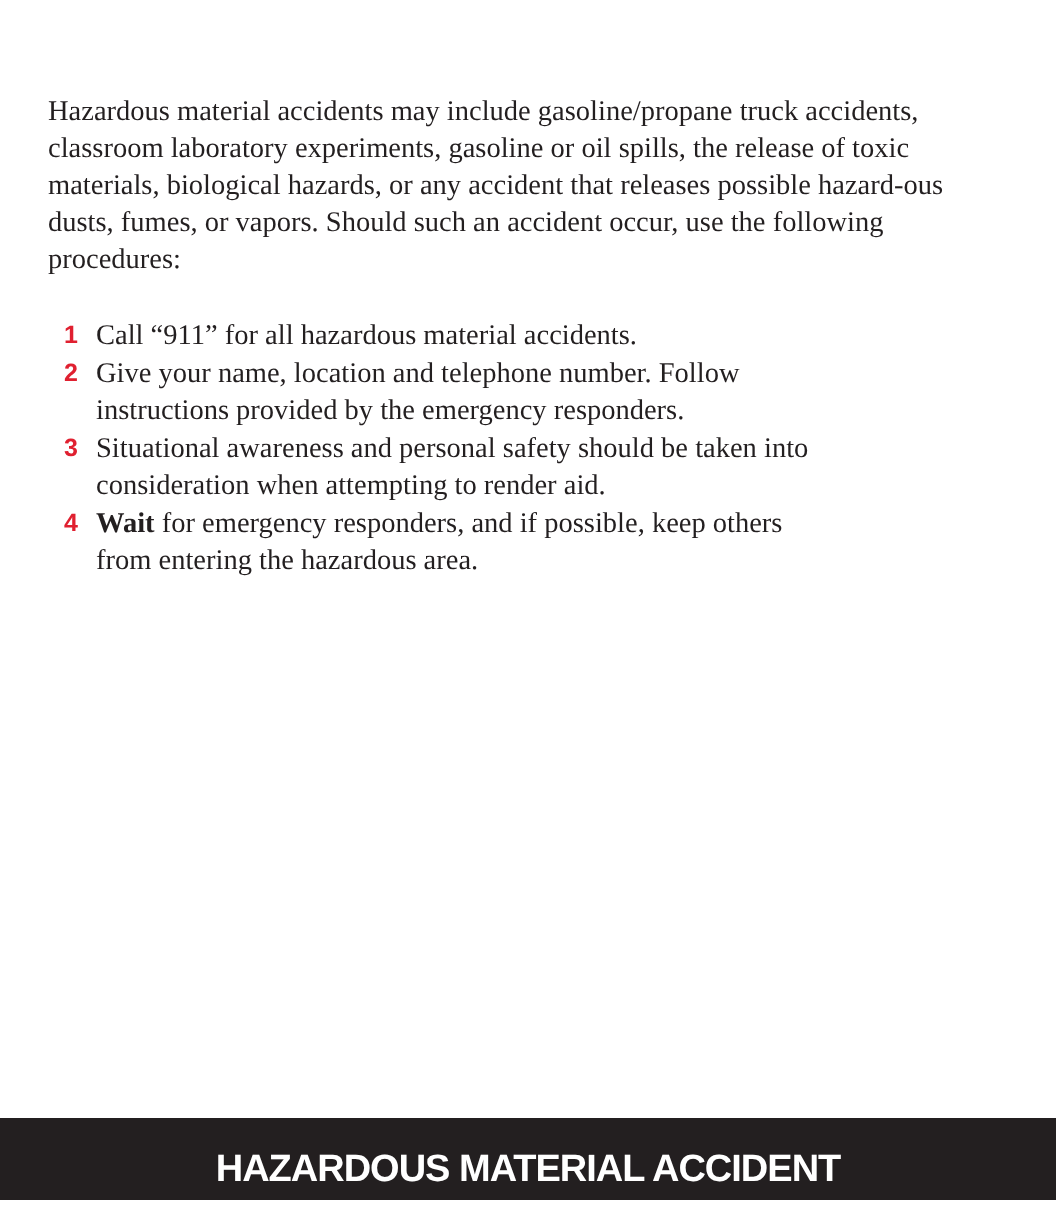Hazardous material accidents may include gasoline/propane truck accidents, classroom laboratory experiments, gasoline or oil spills, the release of toxic materials, biological hazards, or any accident that releases possible hazard-ous dusts, fumes, or vapors. Should such an accident occur, use the following procedures:
1 Call “911” for all hazardous material accidents.
2 Give your name, location and telephone number. Follow instructions provided by the emergency responders.
3 Situational awareness and personal safety should be taken into consideration when attempting to render aid.
4 Wait for emergency responders, and if possible, keep others from entering the hazardous area.
HAZARDOUS MATERIAL ACCIDENT